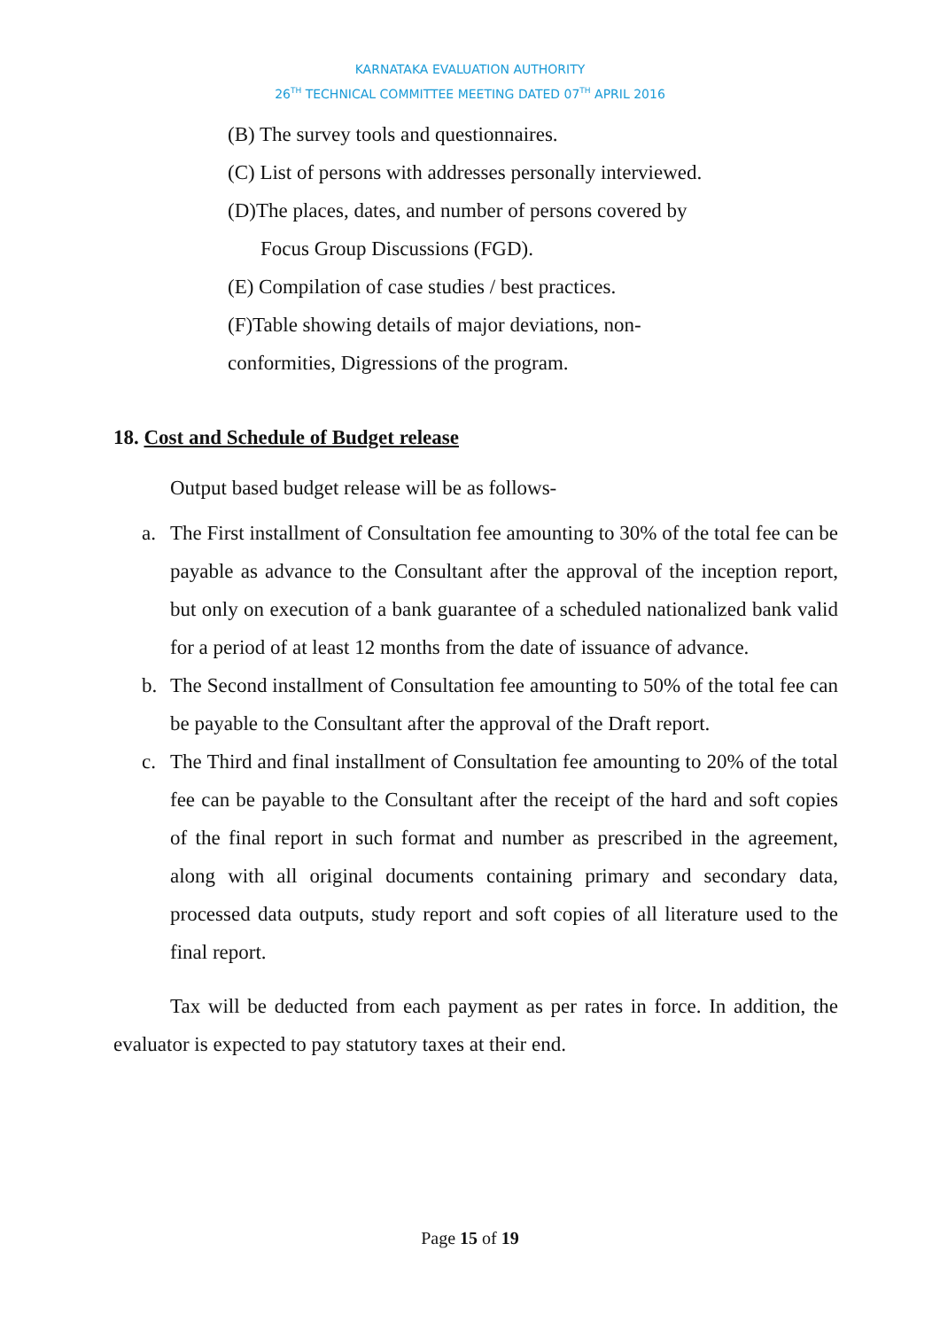KARNATAKA EVALUATION AUTHORITY
26<sup>TH</sup> TECHNICAL COMMITTEE MEETING DATED 07<sup>TH</sup> APRIL 2016
(B) The survey tools and questionnaires.
(C) List of persons with addresses personally interviewed.
(D)The places, dates, and number of persons covered by
Focus Group Discussions (FGD).
(E) Compilation of case studies / best practices.
(F)Table showing details of major deviations, non-
conformities, Digressions of the program.
18. Cost and Schedule of Budget release
Output based budget release will be as follows-
a. The First installment of Consultation fee amounting to 30% of the total fee can be payable as advance to the Consultant after the approval of the inception report, but only on execution of a bank guarantee of a scheduled nationalized bank valid for a period of at least 12 months from the date of issuance of advance.
b. The Second installment of Consultation fee amounting to 50% of the total fee can be payable to the Consultant after the approval of the Draft report.
c. The Third and final installment of Consultation fee amounting to 20% of the total fee can be payable to the Consultant after the receipt of the hard and soft copies of the final report in such format and number as prescribed in the agreement, along with all original documents containing primary and secondary data, processed data outputs, study report and soft copies of all literature used to the final report.
Tax will be deducted from each payment as per rates in force. In addition, the evaluator is expected to pay statutory taxes at their end.
Page 15 of 19